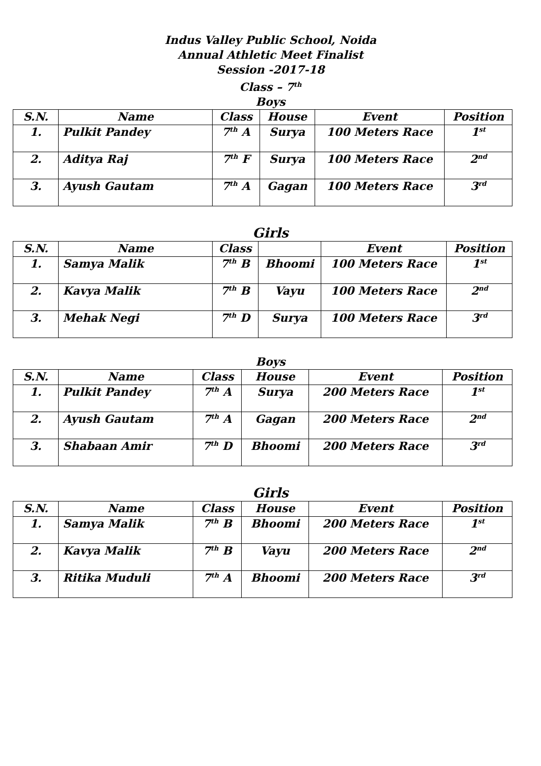Indus Valley Public School, Noida
Annual Athletic Meet Finalist
Session -2017-18
Class – 7<sup>th</sup>
Boys
| S.N. | Name | Class | House | Event | Position |
| --- | --- | --- | --- | --- | --- |
| 1. | Pulkit Pandey | 7<sup>th</sup> A | Surya | 100 Meters Race | 1<sup>st</sup> |
| 2. | Aditya Raj | 7<sup>th</sup> F | Surya | 100 Meters Race | 2<sup>nd</sup> |
| 3. | Ayush Gautam | 7<sup>th</sup> A | Gagan | 100 Meters Race | 3<sup>rd</sup> |
Girls
| S.N. | Name | Class | | Event | Position |
| --- | --- | --- | --- | --- | --- |
| 1. | Samya Malik | 7<sup>th</sup> B | Bhoomi | 100 Meters Race | 1<sup>st</sup> |
| 2. | Kavya Malik | 7<sup>th</sup> B | Vayu | 100 Meters Race | 2<sup>nd</sup> |
| 3. | Mehak Negi | 7<sup>th</sup> D | Surya | 100 Meters Race | 3<sup>rd</sup> |
Boys
| S.N. | Name | Class | House | Event | Position |
| --- | --- | --- | --- | --- | --- |
| 1. | Pulkit Pandey | 7<sup>th</sup> A | Surya | 200 Meters Race | 1<sup>st</sup> |
| 2. | Ayush Gautam | 7<sup>th</sup> A | Gagan | 200 Meters Race | 2<sup>nd</sup> |
| 3. | Shabaan Amir | 7<sup>th</sup> D | Bhoomi | 200 Meters Race | 3<sup>rd</sup> |
Girls
| S.N. | Name | Class | House | Event | Position |
| --- | --- | --- | --- | --- | --- |
| 1. | Samya Malik | 7<sup>th</sup> B | Bhoomi | 200 Meters Race | 1<sup>st</sup> |
| 2. | Kavya Malik | 7<sup>th</sup> B | Vayu | 200 Meters Race | 2<sup>nd</sup> |
| 3. | Ritika Muduli | 7<sup>th</sup> A | Bhoomi | 200 Meters Race | 3<sup>rd</sup> |